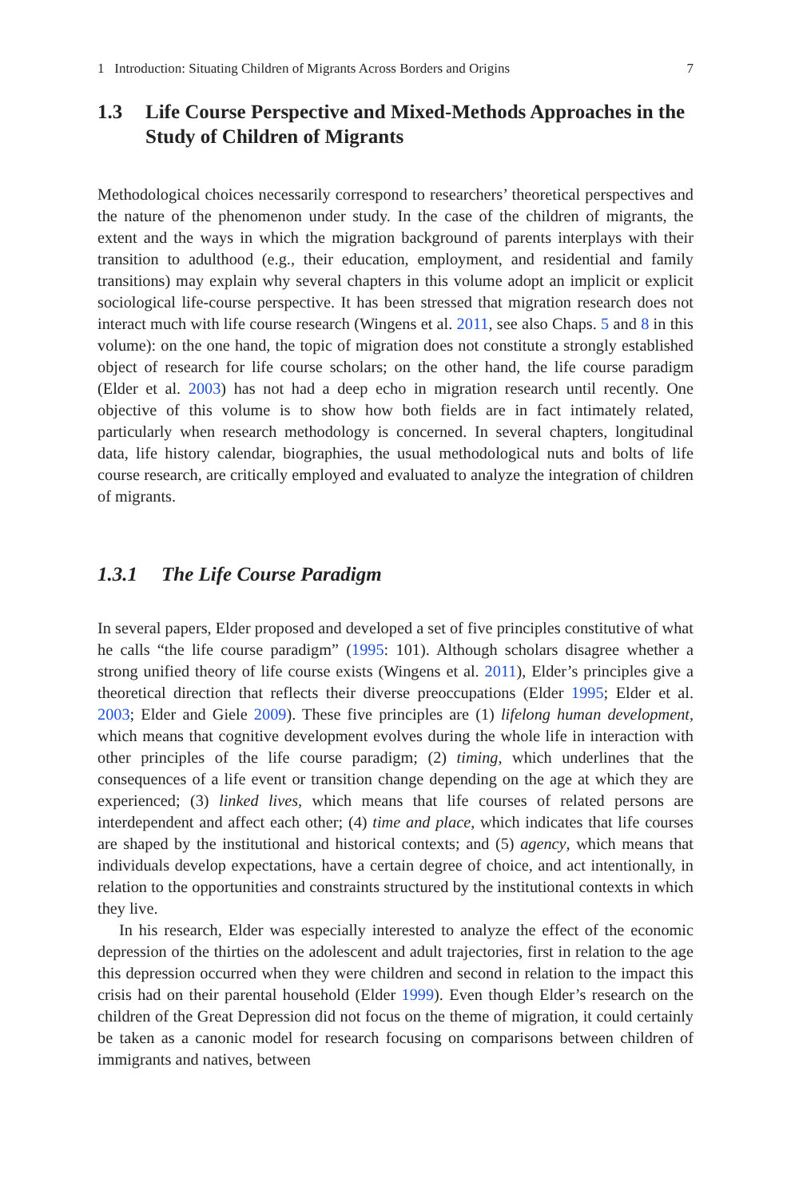1 Introduction: Situating Children of Migrants Across Borders and Origins 7
1.3 Life Course Perspective and Mixed-Methods Approaches in the Study of Children of Migrants
Methodological choices necessarily correspond to researchers’ theoretical perspectives and the nature of the phenomenon under study. In the case of the children of migrants, the extent and the ways in which the migration background of parents interplays with their transition to adulthood (e.g., their education, employment, and residential and family transitions) may explain why several chapters in this volume adopt an implicit or explicit sociological life-course perspective. It has been stressed that migration research does not interact much with life course research (Wingens et al. 2011, see also Chaps. 5 and 8 in this volume): on the one hand, the topic of migration does not constitute a strongly established object of research for life course scholars; on the other hand, the life course paradigm (Elder et al. 2003) has not had a deep echo in migration research until recently. One objective of this volume is to show how both fields are in fact intimately related, particularly when research methodology is concerned. In several chapters, longitudinal data, life history calendar, biographies, the usual methodological nuts and bolts of life course research, are critically employed and evaluated to analyze the integration of children of migrants.
1.3.1 The Life Course Paradigm
In several papers, Elder proposed and developed a set of five principles constitutive of what he calls “the life course paradigm” (1995: 101). Although scholars disagree whether a strong unified theory of life course exists (Wingens et al. 2011), Elder’s principles give a theoretical direction that reflects their diverse preoccupations (Elder 1995; Elder et al. 2003; Elder and Giele 2009). These five principles are (1) lifelong human development, which means that cognitive development evolves during the whole life in interaction with other principles of the life course paradigm; (2) timing, which underlines that the consequences of a life event or transition change depending on the age at which they are experienced; (3) linked lives, which means that life courses of related persons are interdependent and affect each other; (4) time and place, which indicates that life courses are shaped by the institutional and historical contexts; and (5) agency, which means that individuals develop expectations, have a certain degree of choice, and act intentionally, in relation to the opportunities and constraints structured by the institutional contexts in which they live.
In his research, Elder was especially interested to analyze the effect of the economic depression of the thirties on the adolescent and adult trajectories, first in relation to the age this depression occurred when they were children and second in relation to the impact this crisis had on their parental household (Elder 1999). Even though Elder’s research on the children of the Great Depression did not focus on the theme of migration, it could certainly be taken as a canonic model for research focusing on comparisons between children of immigrants and natives, between